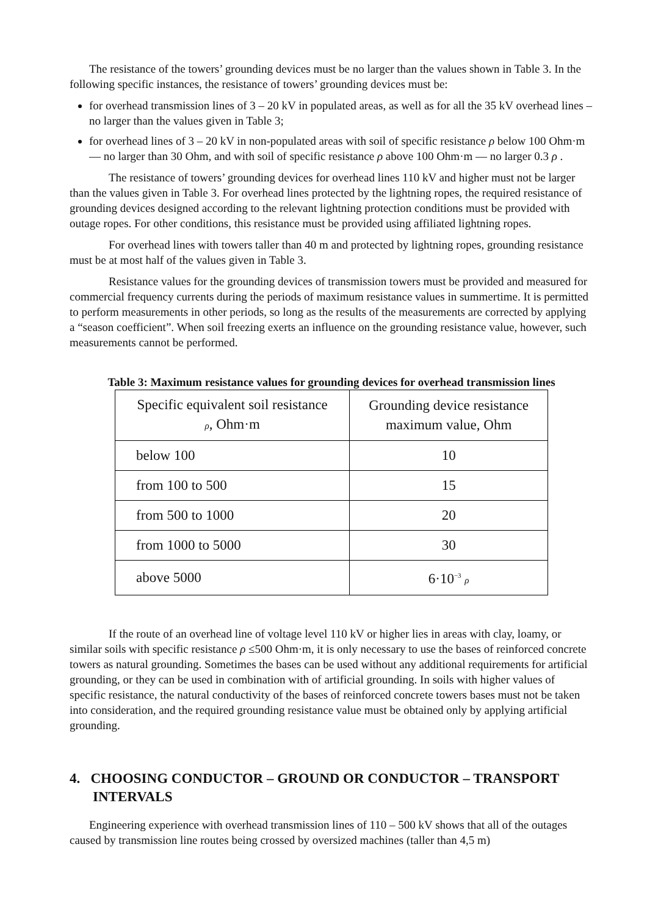The resistance of the towers’ grounding devices must be no larger than the values shown in Table 3. In the following specific instances, the resistance of towers’ grounding devices must be:
for overhead transmission lines of 3 – 20 kV in populated areas, as well as for all the 35 kV overhead lines – no larger than the values given in Table 3;
for overhead lines of 3 – 20 kV in non-populated areas with soil of specific resistance ρ below 100 Ohm·m — no larger than 30 Ohm, and with soil of specific resistance ρ above 100 Ohm·m — no larger 0.3 ρ .
The resistance of towers’ grounding devices for overhead lines 110 kV and higher must not be larger than the values given in Table 3. For overhead lines protected by the lightning ropes, the required resistance of grounding devices designed according to the relevant lightning protection conditions must be provided with outage ropes. For other conditions, this resistance must be provided using affiliated lightning ropes.
For overhead lines with towers taller than 40 m and protected by lightning ropes, grounding resistance must be at most half of the values given in Table 3.
Resistance values for the grounding devices of transmission towers must be provided and measured for commercial frequency currents during the periods of maximum resistance values in summertime. It is permitted to perform measurements in other periods, so long as the results of the measurements are corrected by applying a “season coefficient”. When soil freezing exerts an influence on the grounding resistance value, however, such measurements cannot be performed.
Table 3: Maximum resistance values for grounding devices for overhead transmission lines
| Specific equivalent soil resistance ρ , Ohm·m | Grounding device resistance maximum value, Ohm |
| --- | --- |
| below 100 | 10 |
| from 100 to 500 | 15 |
| from 500 to 1000 | 20 |
| from 1000 to 5000 | 30 |
| above 5000 | 6·10<sup>−3</sup> ρ |
If the route of an overhead line of voltage level 110 kV or higher lies in areas with clay, loamy, or similar soils with specific resistance ρ ≤500 Ohm·m, it is only necessary to use the bases of reinforced concrete towers as natural grounding. Sometimes the bases can be used without any additional requirements for artificial grounding, or they can be used in combination with of artificial grounding. In soils with higher values of specific resistance, the natural conductivity of the bases of reinforced concrete towers bases must not be taken into consideration, and the required grounding resistance value must be obtained only by applying artificial grounding.
4. CHOOSING CONDUCTOR – GROUND OR CONDUCTOR – TRANSPORT INTERVALS
Engineering experience with overhead transmission lines of 110 – 500 kV shows that all of the outages caused by transmission line routes being crossed by oversized machines (taller than 4,5 m)